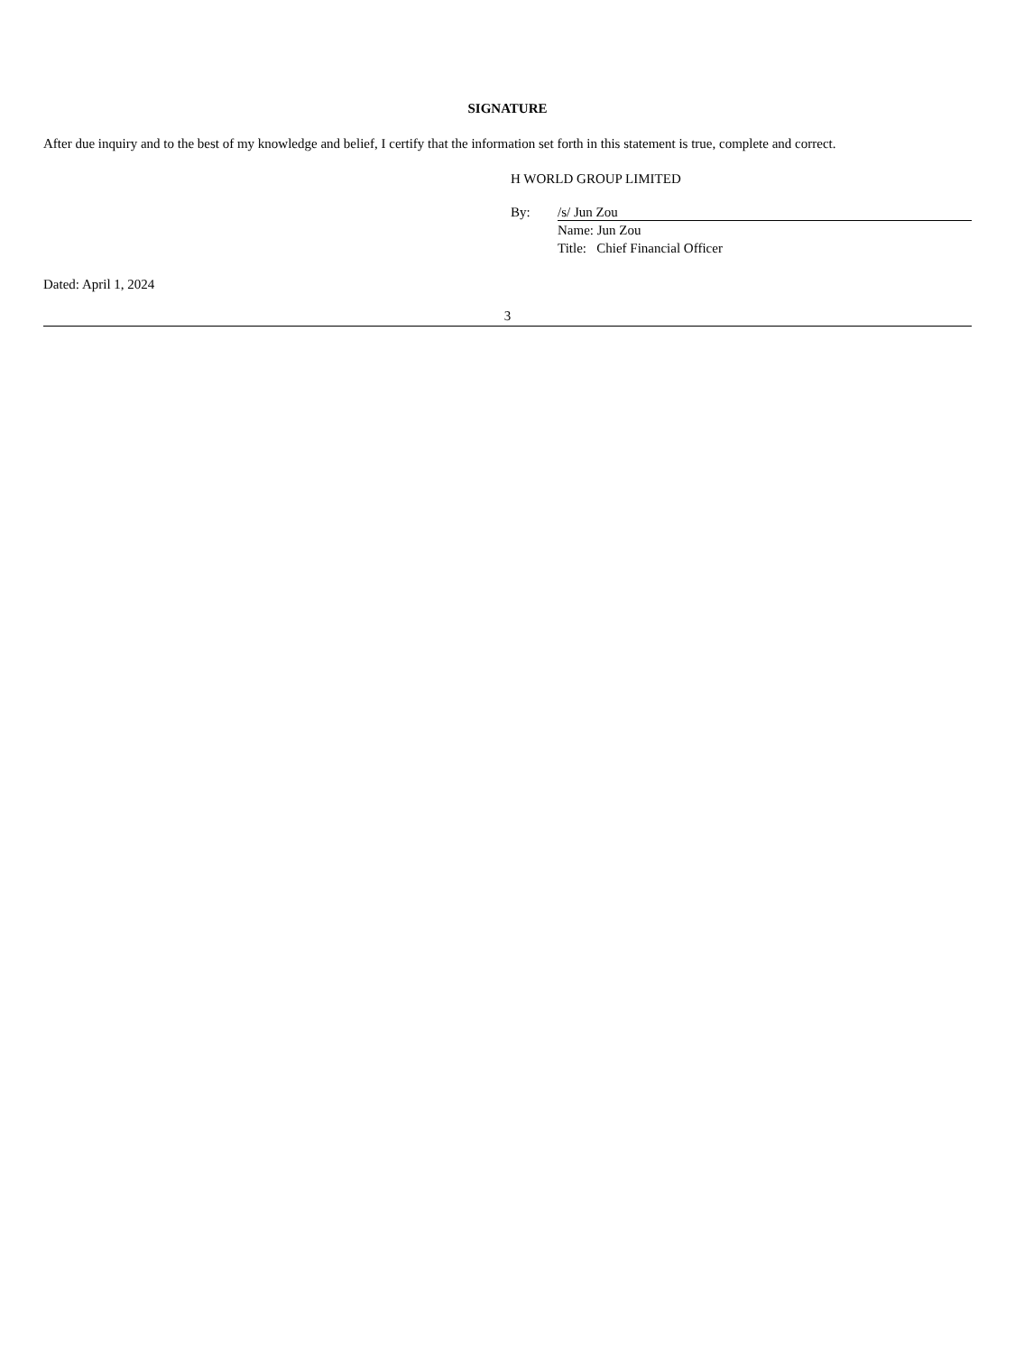SIGNATURE
After due inquiry and to the best of my knowledge and belief, I certify that the information set forth in this statement is true, complete and correct.
H WORLD GROUP LIMITED
By: /s/ Jun Zou
Name: Jun Zou
Title: Chief Financial Officer
Dated: April 1, 2024
3